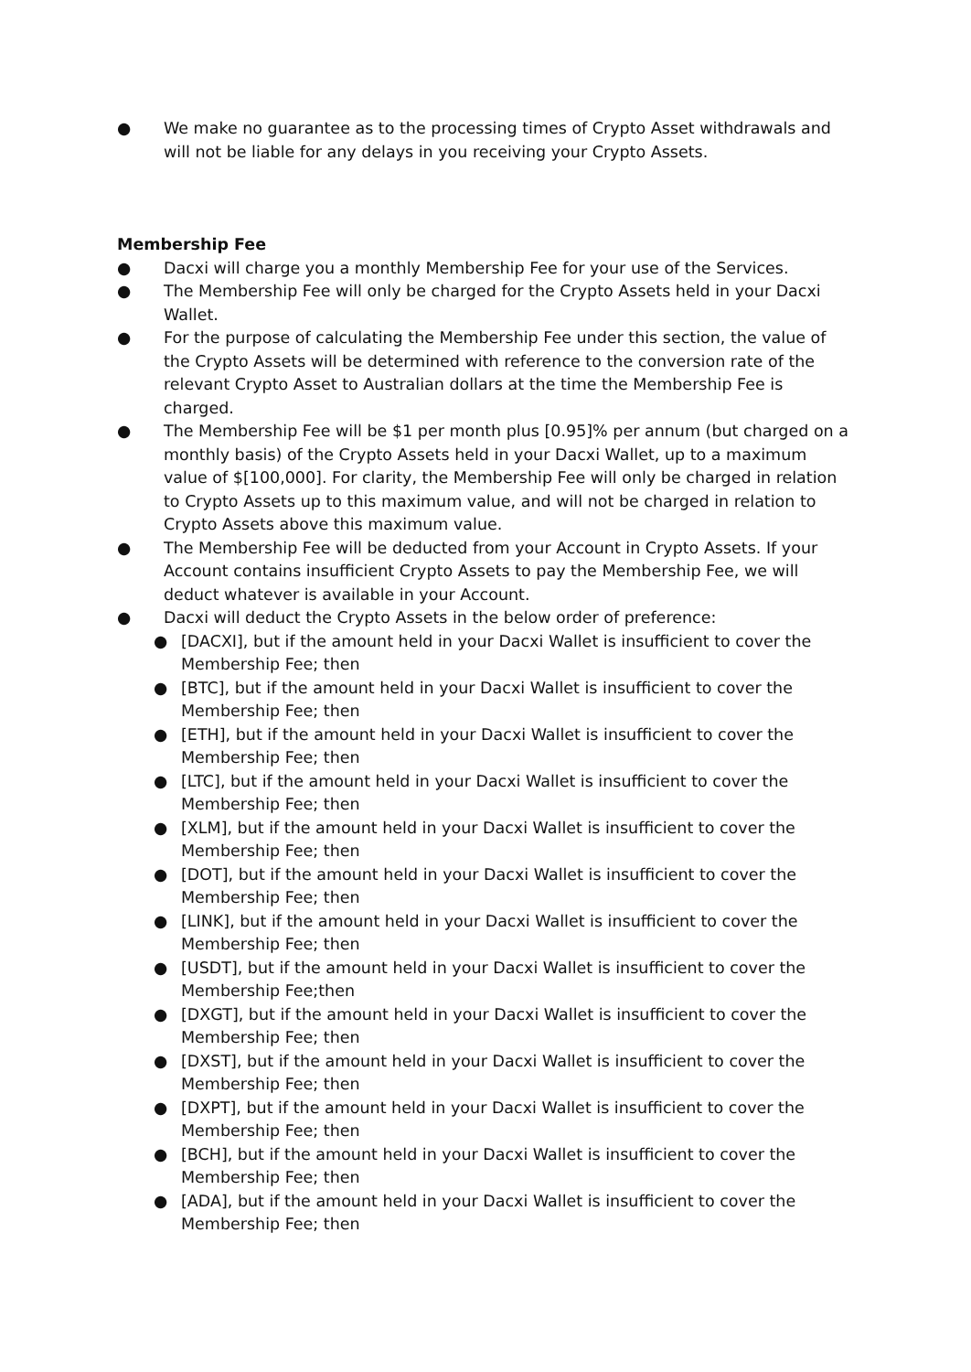● We make no guarantee as to the processing times of Crypto Asset withdrawals and will not be liable for any delays in you receiving your Crypto Assets.
Membership Fee
● Dacxi will charge you a monthly Membership Fee for your use of the Services.
● The Membership Fee will only be charged for the Crypto Assets held in your Dacxi Wallet.
● For the purpose of calculating the Membership Fee under this section, the value of the Crypto Assets will be determined with reference to the conversion rate of the relevant Crypto Asset to Australian dollars at the time the Membership Fee is charged.
● The Membership Fee will be $1 per month plus [0.95]% per annum (but charged on a monthly basis) of the Crypto Assets held in your Dacxi Wallet, up to a maximum value of $[100,000]. For clarity, the Membership Fee will only be charged in relation to Crypto Assets up to this maximum value, and will not be charged in relation to Crypto Assets above this maximum value.
● The Membership Fee will be deducted from your Account in Crypto Assets. If your Account contains insufficient Crypto Assets to pay the Membership Fee, we will deduct whatever is available in your Account.
● Dacxi will deduct the Crypto Assets in the below order of preference:
● [DACXI], but if the amount held in your Dacxi Wallet is insufficient to cover the Membership Fee; then
● [BTC], but if the amount held in your Dacxi Wallet is insufficient to cover the Membership Fee; then
● [ETH], but if the amount held in your Dacxi Wallet is insufficient to cover the Membership Fee; then
● [LTC], but if the amount held in your Dacxi Wallet is insufficient to cover the Membership Fee; then
● [XLM], but if the amount held in your Dacxi Wallet is insufficient to cover the Membership Fee; then
● [DOT], but if the amount held in your Dacxi Wallet is insufficient to cover the Membership Fee; then
● [LINK], but if the amount held in your Dacxi Wallet is insufficient to cover the Membership Fee; then
● [USDT], but if the amount held in your Dacxi Wallet is insufficient to cover the Membership Fee;then
● [DXGT], but if the amount held in your Dacxi Wallet is insufficient to cover the Membership Fee; then
● [DXST], but if the amount held in your Dacxi Wallet is insufficient to cover the Membership Fee; then
● [DXPT], but if the amount held in your Dacxi Wallet is insufficient to cover the Membership Fee; then
● [BCH], but if the amount held in your Dacxi Wallet is insufficient to cover the Membership Fee; then
● [ADA], but if the amount held in your Dacxi Wallet is insufficient to cover the Membership Fee; then